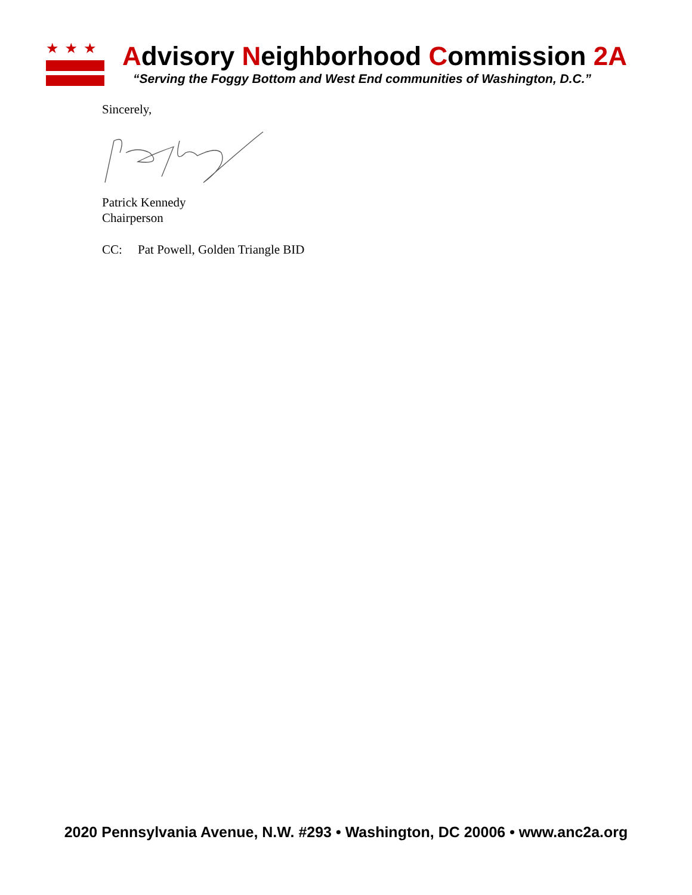★★★
Advisory Neighborhood Commission 2A
“Serving the Foggy Bottom and West End communities of Washington, D.C.”
Sincerely,
Patrick Kennedy
Chairperson
CC: Pat Powell, Golden Triangle BID
2020 Pennsylvania Avenue, N.W. #293 • Washington, DC 20006 • www.anc2a.org